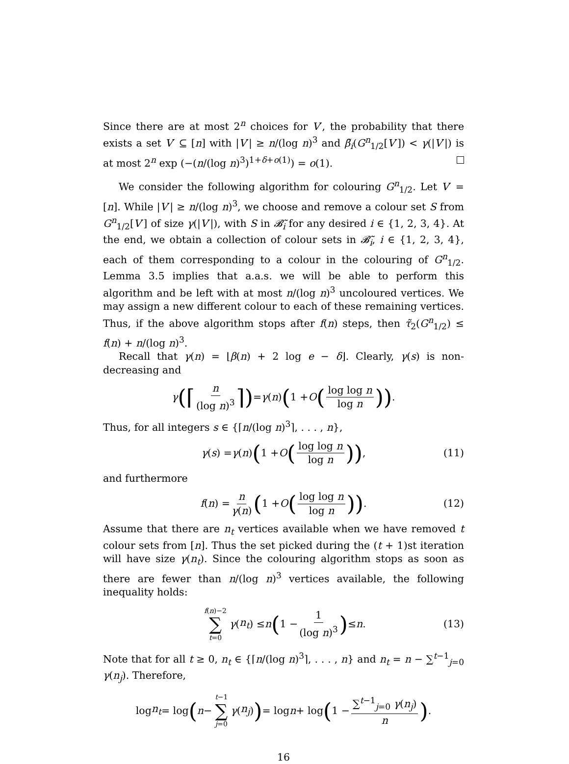Since there are at most 2<sup>n</sup> choices for V′, the probability that there exists a set V′ ⊆ [n] with |V′| ≥ n/(log n)<sup>3</sup> and β̃<sub>i</sub>(G<sup>n</sup><sub>1/2</sub>[V′]) < γ(|V′|) is at most 2<sup>n</sup> exp (−(n/(log n)<sup>3</sup>)<sup>1+δ+o(1)</sup>) = o(1).
We consider the following algorithm for colouring G<sup>n</sup><sub>1/2</sub>. Let V′ = [n]. While |V′| ≥ n/(log n)<sup>3</sup>, we choose and remove a colour set S from G<sup>n</sup><sub>1/2</sub>[V′] of size γ(|V′|), with S in 𝓑̃<sub>i</sub> for any desired i ∈ {1, 2, 3, 4}. At the end, we obtain a collection of colour sets in 𝓑̃<sub>i</sub>, i ∈ {1, 2, 3, 4}, each of them corresponding to a colour in the colouring of G<sup>n</sup><sub>1/2</sub>. Lemma 3.5 implies that a.a.s. we will be able to perform this algorithm and be left with at most n/(log n)<sup>3</sup> uncoloured vertices. We may assign a new different colour to each of these remaining vertices. Thus, if the above algorithm stops after f(n) steps, then τ̃<sub>2</sub>(G<sup>n</sup><sub>1/2</sub>) ≤ f(n) + n/(log n)<sup>3</sup>.
Recall that γ(n) = ⌊β(n) + 2 log e − δ⌋. Clearly, γ(s) is non-decreasing and
γ (⌈ n (log n)<sup>3</sup> ⌉) = γ (n) (1 + O (log log n log n)) .
Thus, for all integers s ∈ {⌈n/(log n)<sup>3</sup>⌉, . . . , n},
γ (s) = γ (n) (1 + O (log log n log n)) , (11)
and furthermore
f (n) = n γ(n) (1 + O (log log n log n)) . (12)
Assume that there are n<sub>t</sub> vertices available when we have removed t colour sets from [n]. Thus the set picked during the (t + 1)st iteration will have size γ(n<sub>t</sub>). Since the colouring algorithm stops as soon as there are fewer than n/(log n)<sup>3</sup> vertices available, the following inequality holds:
f(n)−2 ∑ t=0 γ (n<sub>t</sub>) ≤ n (1 − 1 (log n)<sup>3</sup>) ≤ n. (13)
Note that for all t ≥ 0, n<sub>t</sub> ∈ {⌈n/(log n)<sup>3</sup>⌉, . . . , n} and n<sub>t</sub> = n − ∑<sup>t−1</sup><sub>j=0</sub> γ(n<sub>j</sub>). Therefore,
log n<sub>t</sub> = log (n − t−1 ∑ j=0 γ (n<sub>j</sub>)) = log n + log (1 − ∑<sup>t−1</sup><sub>j=0</sub> γ(n<sub>j</sub>) n) .
16